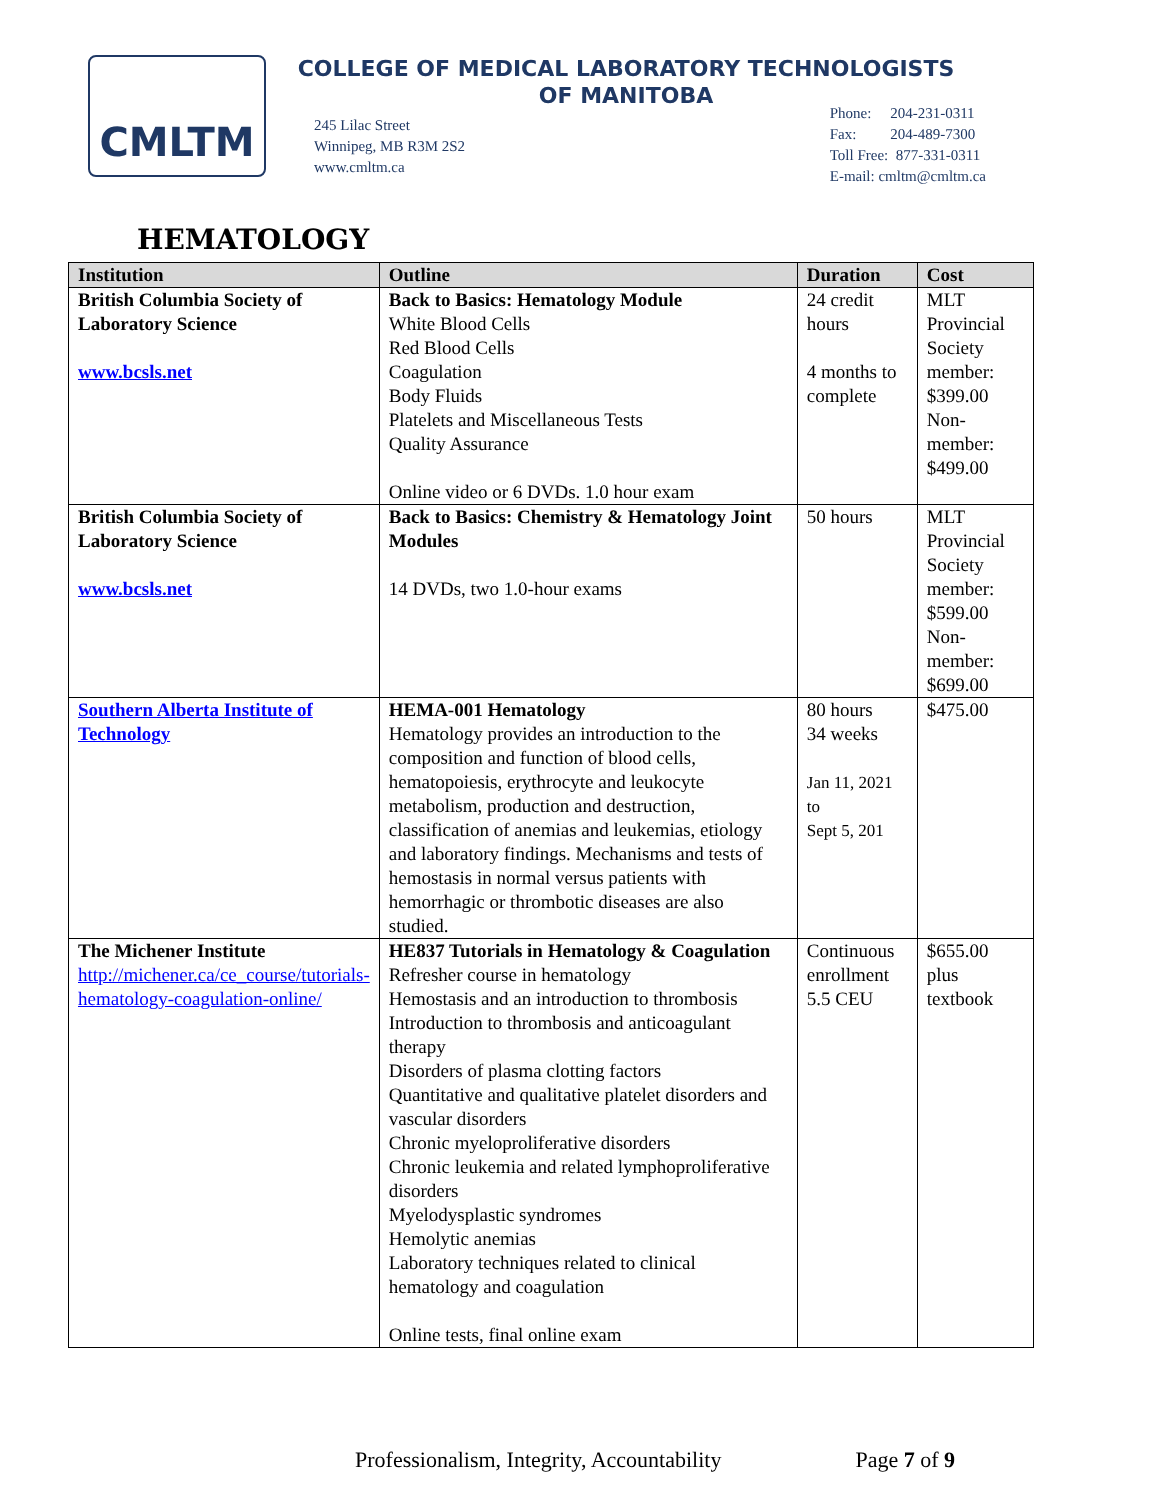CMLTM
COLLEGE OF MEDICAL LABORATORY TECHNOLOGISTS
OF MANITOBA
245 Lilac Street
Winnipeg, MB R3M 2S2
www.cmltm.ca
Phone: 204-231-0311
Fax: 204-489-7300
Toll Free: 877-331-0311
E-mail: cmltm@cmltm.ca
HEMATOLOGY
| Institution | Outline | Duration | Cost |
| --- | --- | --- | --- |
| British Columbia Society of Laboratory Science www.bcsls.net | Back to Basics: Hematology Module White Blood Cells Red Blood Cells Coagulation Body Fluids Platelets and Miscellaneous Tests Quality Assurance Online video or 6 DVDs. 1.0 hour exam | 24 credit hours 4 months to complete | MLT Provincial Society member: $399.00 Non-member: $499.00 |
| British Columbia Society of Laboratory Science www.bcsls.net | Back to Basics: Chemistry & Hematology Joint Modules 14 DVDs, two 1.0-hour exams | 50 hours | MLT Provincial Society member: $599.00 Non-member: $699.00 |
| Southern Alberta Institute of Technology | HEMA-001 Hematology Hematology provides an introduction to the composition and function of blood cells, hematopoiesis, erythrocyte and leukocyte metabolism, production and destruction, classification of anemias and leukemias, etiology and laboratory findings. Mechanisms and tests of hemostasis in normal versus patients with hemorrhagic or thrombotic diseases are also studied. | 80 hours 34 weeks Jan 11, 2021 to Sept 5, 201 | $475.00 |
| The Michener Institute http://michener.ca/ce_course/tutorials-hematology-coagulation-online/ | HE837 Tutorials in Hematology & Coagulation Refresher course in hematology Hemostasis and an introduction to thrombosis Introduction to thrombosis and anticoagulant therapy Disorders of plasma clotting factors Quantitative and qualitative platelet disorders and vascular disorders Chronic myeloproliferative disorders Chronic leukemia and related lymphoproliferative disorders Myelodysplastic syndromes Hemolytic anemias Laboratory techniques related to clinical hematology and coagulation Online tests, final online exam | Continuous enrollment 5.5 CEU | $655.00 plus textbook |
Professionalism, Integrity, Accountability Page 7 of 9